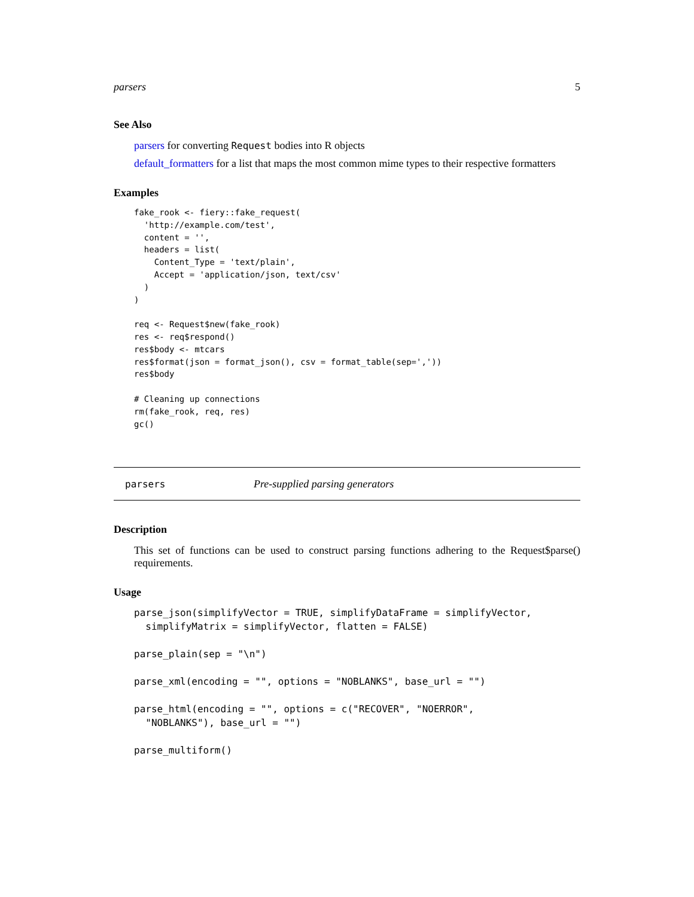parsers 5
See Also
parsers for converting Request bodies into R objects
default_formatters for a list that maps the most common mime types to their respective formatters
Examples
fake_rook <- fiery::fake_request(
  'http://example.com/test',
  content = '',
  headers = list(
    Content_Type = 'text/plain',
    Accept = 'application/json, text/csv'
  )
)

req <- Request$new(fake_rook)
res <- req$respond()
res$body <- mtcars
res$format(json = format_json(), csv = format_table(sep=','))
res$body

# Cleaning up connections
rm(fake_rook, req, res)
gc()
parsers Pre-supplied parsing generators
Description
This set of functions can be used to construct parsing functions adhering to the Request$parse() requirements.
Usage
parse_json(simplifyVector = TRUE, simplifyDataFrame = simplifyVector,
  simplifyMatrix = simplifyVector, flatten = FALSE)

parse_plain(sep = "\n")

parse_xml(encoding = "", options = "NOBLANKS", base_url = "")

parse_html(encoding = "", options = c("RECOVER", "NOERROR",
  "NOBLANKS"), base_url = "")

parse_multiform()